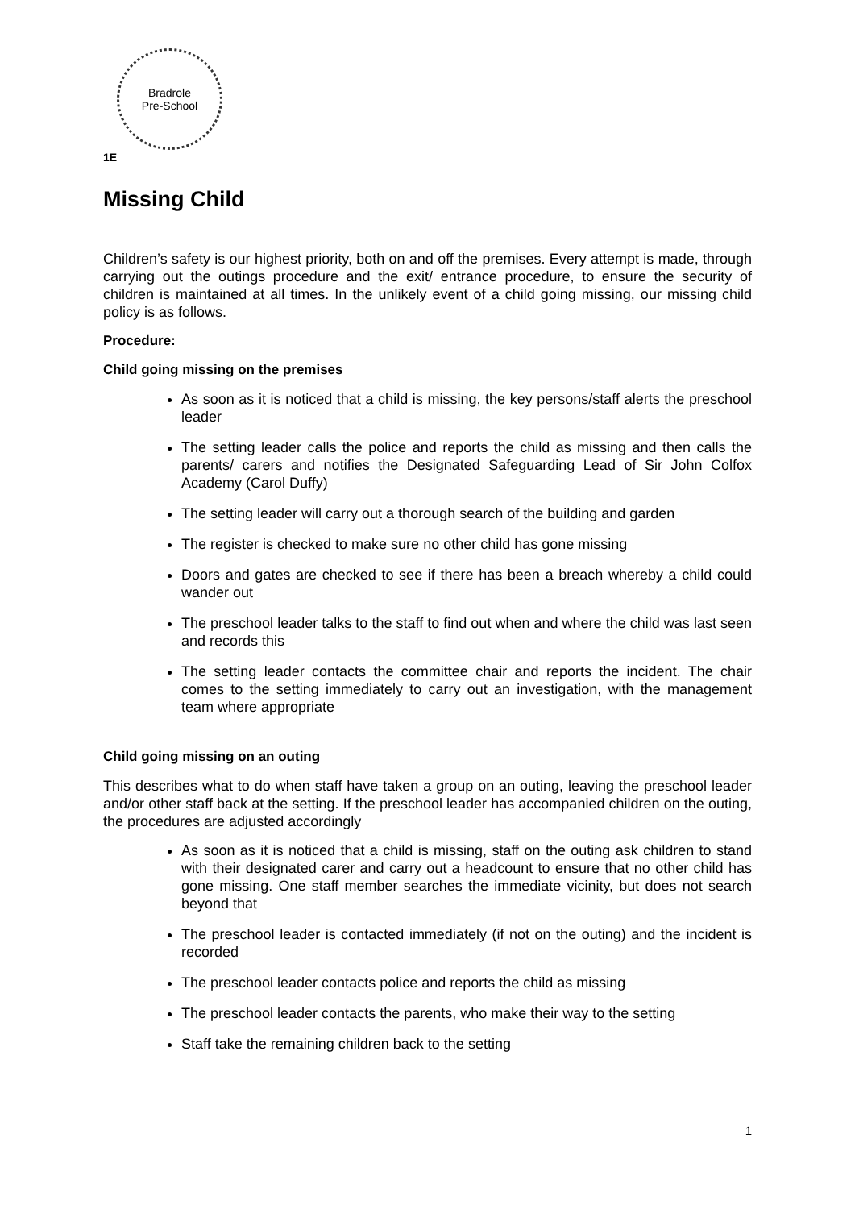Bradrole
Pre-School
1E
Missing Child
Children’s safety is our highest priority, both on and off the premises. Every attempt is made, through carrying out the outings procedure and the exit/ entrance procedure, to ensure the security of children is maintained at all times. In the unlikely event of a child going missing, our missing child policy is as follows.
Procedure:
Child going missing on the premises
As soon as it is noticed that a child is missing, the key persons/staff alerts the preschool leader
The setting leader calls the police and reports the child as missing and then calls the parents/ carers and notifies the Designated Safeguarding Lead of Sir John Colfox Academy (Carol Duffy)
The setting leader will carry out a thorough search of the building and garden
The register is checked to make sure no other child has gone missing
Doors and gates are checked to see if there has been a breach whereby a child could wander out
The preschool leader talks to the staff to find out when and where the child was last seen and records this
The setting leader contacts the committee chair and reports the incident. The chair comes to the setting immediately to carry out an investigation, with the management team where appropriate
Child going missing on an outing
This describes what to do when staff have taken a group on an outing, leaving the preschool leader and/or other staff back at the setting. If the preschool leader has accompanied children on the outing, the procedures are adjusted accordingly
As soon as it is noticed that a child is missing, staff on the outing ask children to stand with their designated carer and carry out a headcount to ensure that no other child has gone missing. One staff member searches the immediate vicinity, but does not search beyond that
The preschool leader is contacted immediately (if not on the outing) and the incident is recorded
The preschool leader contacts police and reports the child as missing
The preschool leader contacts the parents, who make their way to the setting
Staff take the remaining children back to the setting
1